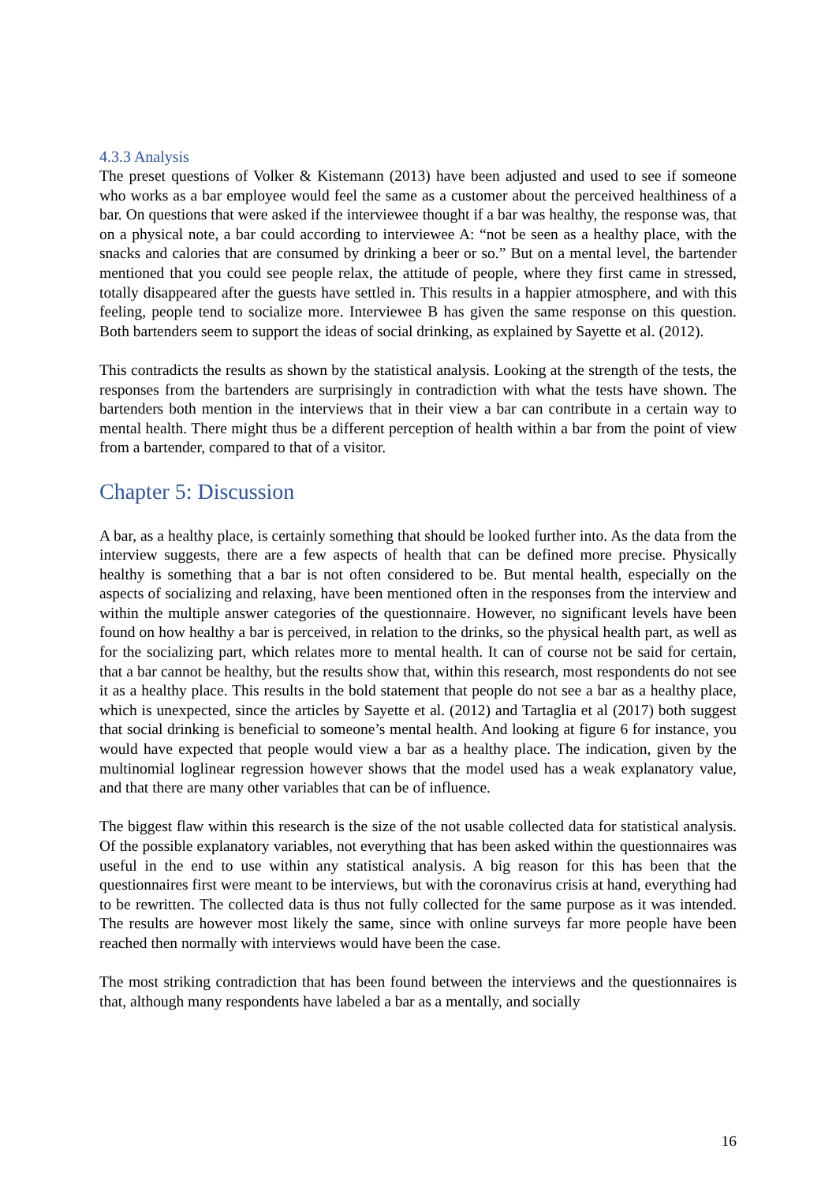4.3.3 Analysis
The preset questions of Volker & Kistemann (2013) have been adjusted and used to see if someone who works as a bar employee would feel the same as a customer about the perceived healthiness of a bar. On questions that were asked if the interviewee thought if a bar was healthy, the response was, that on a physical note, a bar could according to interviewee A: “not be seen as a healthy place, with the snacks and calories that are consumed by drinking a beer or so.” But on a mental level, the bartender mentioned that you could see people relax, the attitude of people, where they first came in stressed, totally disappeared after the guests have settled in. This results in a happier atmosphere, and with this feeling, people tend to socialize more. Interviewee B has given the same response on this question. Both bartenders seem to support the ideas of social drinking, as explained by Sayette et al. (2012).
This contradicts the results as shown by the statistical analysis. Looking at the strength of the tests, the responses from the bartenders are surprisingly in contradiction with what the tests have shown. The bartenders both mention in the interviews that in their view a bar can contribute in a certain way to mental health. There might thus be a different perception of health within a bar from the point of view from a bartender, compared to that of a visitor.
Chapter 5: Discussion
A bar, as a healthy place, is certainly something that should be looked further into. As the data from the interview suggests, there are a few aspects of health that can be defined more precise. Physically healthy is something that a bar is not often considered to be. But mental health, especially on the aspects of socializing and relaxing, have been mentioned often in the responses from the interview and within the multiple answer categories of the questionnaire. However, no significant levels have been found on how healthy a bar is perceived, in relation to the drinks, so the physical health part, as well as for the socializing part, which relates more to mental health. It can of course not be said for certain, that a bar cannot be healthy, but the results show that, within this research, most respondents do not see it as a healthy place. This results in the bold statement that people do not see a bar as a healthy place, which is unexpected, since the articles by Sayette et al. (2012) and Tartaglia et al (2017) both suggest that social drinking is beneficial to someone’s mental health. And looking at figure 6 for instance, you would have expected that people would view a bar as a healthy place. The indication, given by the multinomial loglinear regression however shows that the model used has a weak explanatory value, and that there are many other variables that can be of influence.
The biggest flaw within this research is the size of the not usable collected data for statistical analysis. Of the possible explanatory variables, not everything that has been asked within the questionnaires was useful in the end to use within any statistical analysis. A big reason for this has been that the questionnaires first were meant to be interviews, but with the coronavirus crisis at hand, everything had to be rewritten. The collected data is thus not fully collected for the same purpose as it was intended. The results are however most likely the same, since with online surveys far more people have been reached then normally with interviews would have been the case.
The most striking contradiction that has been found between the interviews and the questionnaires is that, although many respondents have labeled a bar as a mentally, and socially
16